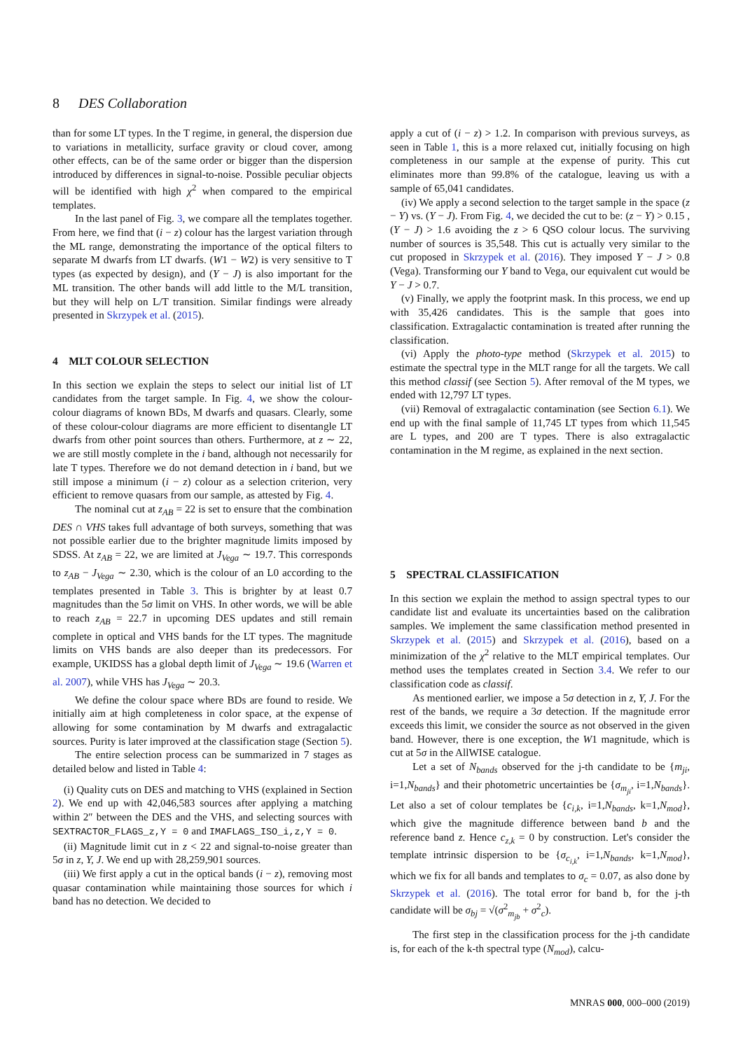8 DES Collaboration
than for some LT types. In the T regime, in general, the dispersion due to variations in metallicity, surface gravity or cloud cover, among other effects, can be of the same order or bigger than the dispersion introduced by differences in signal-to-noise. Possible peculiar objects will be identified with high χ<sup>2</sup> when compared to the empirical templates.
In the last panel of Fig. 3, we compare all the templates together. From here, we find that (i − z) colour has the largest variation through the ML range, demonstrating the importance of the optical filters to separate M dwarfs from LT dwarfs. (W1 − W2) is very sensitive to T types (as expected by design), and (Y − J) is also important for the ML transition. The other bands will add little to the M/L transition, but they will help on L/T transition. Similar findings were already presented in Skrzypek et al. (2015).
4 MLT COLOUR SELECTION
In this section we explain the steps to select our initial list of LT candidates from the target sample. In Fig. 4, we show the colour-colour diagrams of known BDs, M dwarfs and quasars. Clearly, some of these colour-colour diagrams are more efficient to disentangle LT dwarfs from other point sources than others. Furthermore, at z ∼ 22, we are still mostly complete in the i band, although not necessarily for late T types. Therefore we do not demand detection in i band, but we still impose a minimum (i − z) colour as a selection criterion, very efficient to remove quasars from our sample, as attested by Fig. 4.
The nominal cut at z<sub>AB</sub> = 22 is set to ensure that the combination DES ∩ VHS takes full advantage of both surveys, something that was not possible earlier due to the brighter magnitude limits imposed by SDSS. At z<sub>AB</sub> = 22, we are limited at J<sub>Vega</sub> ∼ 19.7. This corresponds to z<sub>AB</sub> − J<sub>Vega</sub> ∼ 2.30, which is the colour of an L0 according to the templates presented in Table 3. This is brighter by at least 0.7 magnitudes than the 5σ limit on VHS. In other words, we will be able to reach z<sub>AB</sub> = 22.7 in upcoming DES updates and still remain complete in optical and VHS bands for the LT types. The magnitude limits on VHS bands are also deeper than its predecessors. For example, UKIDSS has a global depth limit of J<sub>Vega</sub> ∼ 19.6 (Warren et al. 2007), while VHS has J<sub>Vega</sub> ∼ 20.3.
We define the colour space where BDs are found to reside. We initially aim at high completeness in color space, at the expense of allowing for some contamination by M dwarfs and extragalactic sources. Purity is later improved at the classification stage (Section 5).
The entire selection process can be summarized in 7 stages as detailed below and listed in Table 4:
(i) Quality cuts on DES and matching to VHS (explained in Section 2). We end up with 42,046,583 sources after applying a matching within 2″ between the DES and the VHS, and selecting sources with SEXTRACTOR_FLAGS_z,Y = 0 and IMAFLAGS_ISO_i,z,Y = 0.
(ii) Magnitude limit cut in z < 22 and signal-to-noise greater than 5σ in z, Y, J. We end up with 28,259,901 sources.
(iii) We first apply a cut in the optical bands (i − z), removing most quasar contamination while maintaining those sources for which i band has no detection. We decided to
apply a cut of (i − z) > 1.2. In comparison with previous surveys, as seen in Table 1, this is a more relaxed cut, initially focusing on high completeness in our sample at the expense of purity. This cut eliminates more than 99.8% of the catalogue, leaving us with a sample of 65,041 candidates.
(iv) We apply a second selection to the target sample in the space (z − Y) vs. (Y − J). From Fig. 4, we decided the cut to be: (z − Y) > 0.15 , (Y − J) > 1.6 avoiding the z > 6 QSO colour locus. The surviving number of sources is 35,548. This cut is actually very similar to the cut proposed in Skrzypek et al. (2016). They imposed Y − J > 0.8 (Vega). Transforming our Y band to Vega, our equivalent cut would be Y − J > 0.7.
(v) Finally, we apply the footprint mask. In this process, we end up with 35,426 candidates. This is the sample that goes into classification. Extragalactic contamination is treated after running the classification.
(vi) Apply the photo-type method (Skrzypek et al. 2015) to estimate the spectral type in the MLT range for all the targets. We call this method classif (see Section 5). After removal of the M types, we ended with 12,797 LT types.
(vii) Removal of extragalactic contamination (see Section 6.1). We end up with the final sample of 11,745 LT types from which 11,545 are L types, and 200 are T types. There is also extragalactic contamination in the M regime, as explained in the next section.
5 SPECTRAL CLASSIFICATION
In this section we explain the method to assign spectral types to our candidate list and evaluate its uncertainties based on the calibration samples. We implement the same classification method presented in Skrzypek et al. (2015) and Skrzypek et al. (2016), based on a minimization of the χ<sup>2</sup> relative to the MLT empirical templates. Our method uses the templates created in Section 3.4. We refer to our classification code as classif.
As mentioned earlier, we impose a 5σ detection in z, Y, J. For the rest of the bands, we require a 3σ detection. If the magnitude error exceeds this limit, we consider the source as not observed in the given band. However, there is one exception, the W1 magnitude, which is cut at 5σ in the AllWISE catalogue.
Let a set of N<sub>bands</sub> observed for the j-th candidate to be {m<sub>ji</sub>, i=1,N<sub>bands</sub>} and their photometric uncertainties be {σ<sub>m<sub>ji</sub></sub>, i=1,N<sub>bands</sub>}. Let also a set of colour templates be {c<sub>i,k</sub>, i=1,N<sub>bands</sub>, k=1,N<sub>mod</sub>}, which give the magnitude difference between band b and the reference band z. Hence c<sub>z,k</sub> = 0 by construction. Let's consider the template intrinsic dispersion to be {σ<sub>c<sub>i,k</sub></sub>, i=1,N<sub>bands</sub>, k=1,N<sub>mod</sub>}, which we fix for all bands and templates to σ<sub>c</sub> = 0.07, as also done by Skrzypek et al. (2016). The total error for band b, for the j-th candidate will be σ<sub>bj</sub> = √(σ<sup>2</sup><sub>m<sub>jb</sub></sub> + σ<sup>2</sup><sub>c</sub>).
The first step in the classification process for the j-th candidate is, for each of the k-th spectral type (N<sub>mod</sub>), calcu-
MNRAS 000, 000–000 (2019)